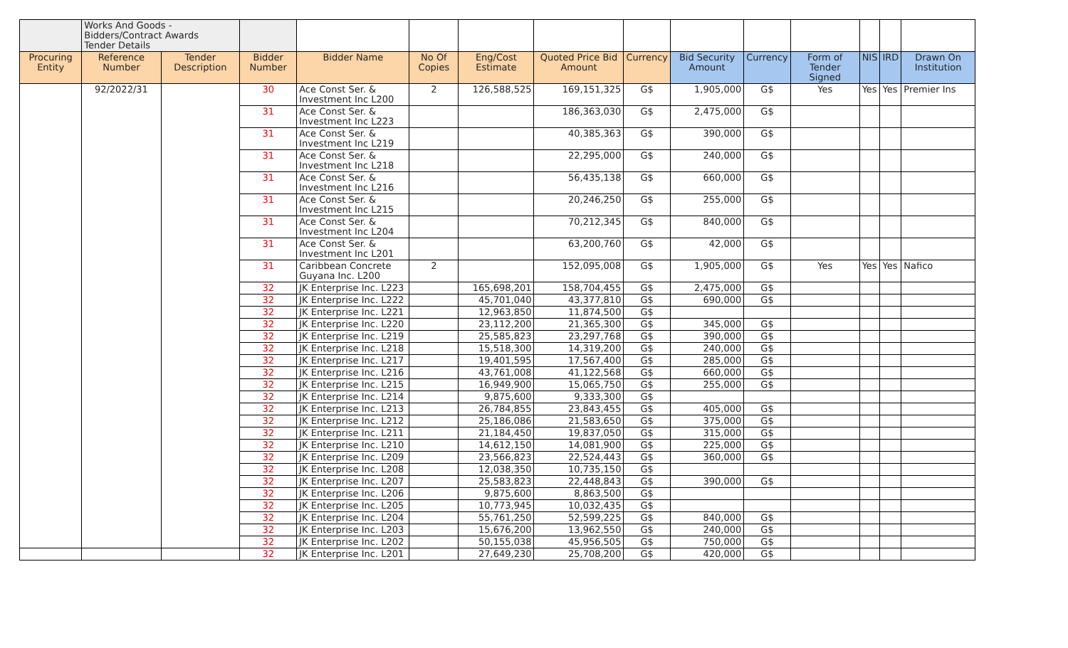| | Works And Goods - Bidders/Contract Awards Tender Details | | | | | | | | | | | | | |
| Procuring Entity | Reference Number | Tender Description | Bidder Number | Bidder Name | No Of Copies | Eng/Cost Estimate | Quoted Price Bid Amount | Currency | Bid Security Amount | Currency | Form of Tender Signed | NIS | IRD | Drawn On Institution |
| | 92/2022/31 | | 30 | Ace Const Ser. & Investment Inc L200 | 2 | 126,588,525 | 169,151,325 | G$ | 1,905,000 | G$ | Yes | Yes | Yes | Premier Ins |
| | | | 31 | Ace Const Ser. & Investment Inc L223 | | | 186,363,030 | G$ | 2,475,000 | G$ | | | | |
| | | | 31 | Ace Const Ser. & Investment Inc L219 | | | 40,385,363 | G$ | 390,000 | G$ | | | | |
| | | | 31 | Ace Const Ser. & Investment Inc L218 | | | 22,295,000 | G$ | 240,000 | G$ | | | | |
| | | | 31 | Ace Const Ser. & Investment Inc L216 | | | 56,435,138 | G$ | 660,000 | G$ | | | | |
| | | | 31 | Ace Const Ser. & Investment Inc L215 | | | 20,246,250 | G$ | 255,000 | G$ | | | | |
| | | | 31 | Ace Const Ser. & Investment Inc L204 | | | 70,212,345 | G$ | 840,000 | G$ | | | | |
| | | | 31 | Ace Const Ser. & Investment Inc L201 | | | 63,200,760 | G$ | 42,000 | G$ | | | | |
| | | | 31 | Caribbean Concrete Guyana Inc. L200 | 2 | | 152,095,008 | G$ | 1,905,000 | G$ | Yes | Yes | Yes | Nafico |
| | | | 32 | JK Enterprise Inc. L223 | | 165,698,201 | 158,704,455 | G$ | 2,475,000 | G$ | | | | |
| | | | 32 | JK Enterprise Inc. L222 | | 45,701,040 | 43,377,810 | G$ | 690,000 | G$ | | | | |
| | | | 32 | JK Enterprise Inc. L221 | | 12,963,850 | 11,874,500 | G$ | | | | | | |
| | | | 32 | JK Enterprise Inc. L220 | | 23,112,200 | 21,365,300 | G$ | 345,000 | G$ | | | | |
| | | | 32 | JK Enterprise Inc. L219 | | 25,585,823 | 23,297,768 | G$ | 390,000 | G$ | | | | |
| | | | 32 | JK Enterprise Inc. L218 | | 15,518,300 | 14,319,200 | G$ | 240,000 | G$ | | | | |
| | | | 32 | JK Enterprise Inc. L217 | | 19,401,595 | 17,567,400 | G$ | 285,000 | G$ | | | | |
| | | | 32 | JK Enterprise Inc. L216 | | 43,761,008 | 41,122,568 | G$ | 660,000 | G$ | | | | |
| | | | 32 | JK Enterprise Inc. L215 | | 16,949,900 | 15,065,750 | G$ | 255,000 | G$ | | | | |
| | | | 32 | JK Enterprise Inc. L214 | | 9,875,600 | 9,333,300 | G$ | | | | | | |
| | | | 32 | JK Enterprise Inc. L213 | | 26,784,855 | 23,843,455 | G$ | 405,000 | G$ | | | | |
| | | | 32 | JK Enterprise Inc. L212 | | 25,186,086 | 21,583,650 | G$ | 375,000 | G$ | | | | |
| | | | 32 | JK Enterprise Inc. L211 | | 21,184,450 | 19,837,050 | G$ | 315,000 | G$ | | | | |
| | | | 32 | JK Enterprise Inc. L210 | | 14,612,150 | 14,081,900 | G$ | 225,000 | G$ | | | | |
| | | | 32 | JK Enterprise Inc. L209 | | 23,566,823 | 22,524,443 | G$ | 360,000 | G$ | | | | |
| | | | 32 | JK Enterprise Inc. L208 | | 12,038,350 | 10,735,150 | G$ | | | | | | |
| | | | 32 | JK Enterprise Inc. L207 | | 25,583,823 | 22,448,843 | G$ | 390,000 | G$ | | | | |
| | | | 32 | JK Enterprise Inc. L206 | | 9,875,600 | 8,863,500 | G$ | | | | | | |
| | | | 32 | JK Enterprise Inc. L205 | | 10,773,945 | 10,032,435 | G$ | | | | | | |
| | | | 32 | JK Enterprise Inc. L204 | | 55,761,250 | 52,599,225 | G$ | 840,000 | G$ | | | | |
| | | | 32 | JK Enterprise Inc. L203 | | 15,676,200 | 13,962,550 | G$ | 240,000 | G$ | | | | |
| | | | 32 | JK Enterprise Inc. L202 | | 50,155,038 | 45,956,505 | G$ | 750,000 | G$ | | | | |
| | | | 32 | JK Enterprise Inc. L201 | | 27,649,230 | 25,708,200 | G$ | 420,000 | G$ | | | | |